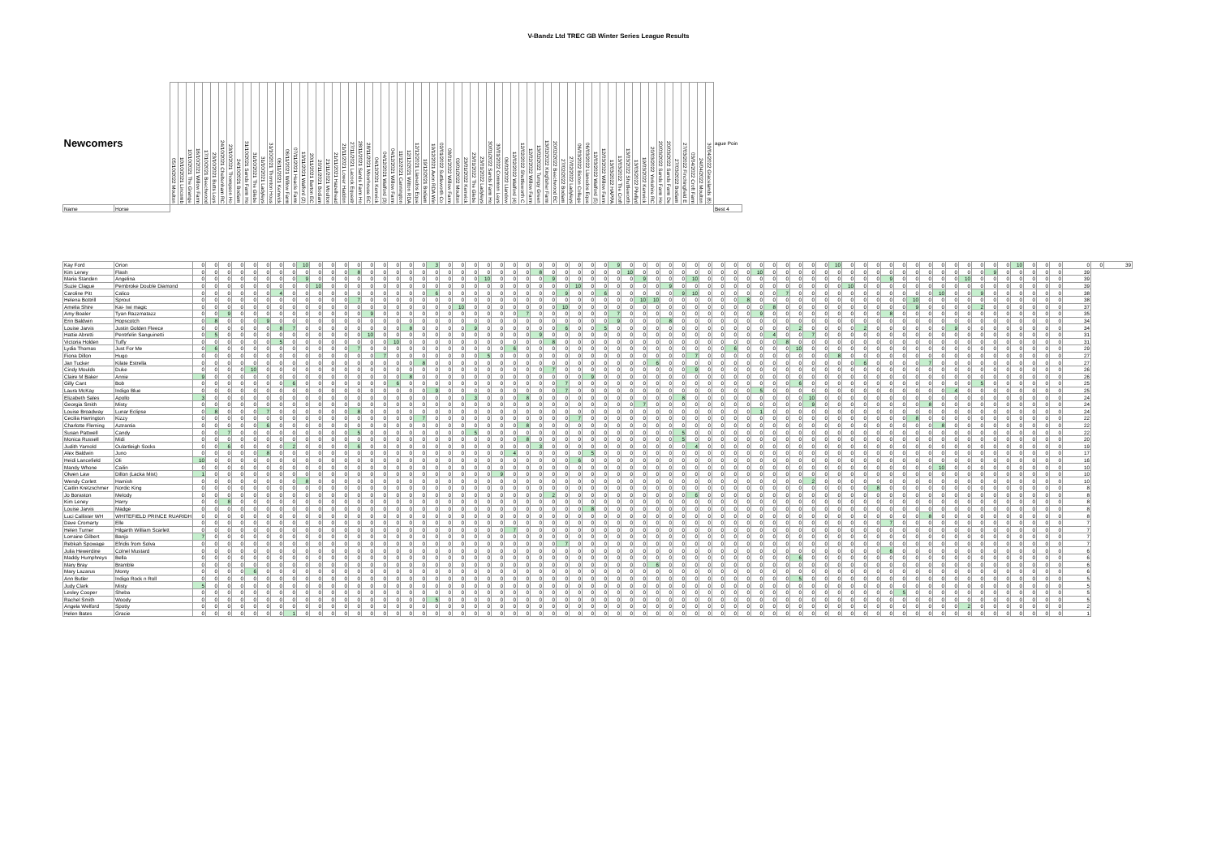V-Bandz Ltd TREC GB Winter Series League Results
| Newcomers | | 05/10/2022 Moulton | 10/10/2021 Lincomb | 10/10/2021 The Grange | 16/10/2021 Willow Farm | 17/10/2021 Beechwood | 23/10/2021 Butts Leys | 24/10/2021 Cheltenham RC | 23/10/2021 Thompson Ho | 24/10/2021 Bodiam | 31/10/2021 Sands Farm Ho | 31/10/2021 The Glebe | 31/10/2021 Ladyleys | 31/10/2021 Thornton Hous | 06/11/2021 Kenwick | 06/11/2021 Willow Farm | 07/11/2021 Heacle Farm | 13/11/2021 Walford (2) | 20/11/2021 Barton EC | 20/11/2021 Bodiam | 21/11/2021 Moulton | 21/11/2021 Hazelhead | 21/11/2021 Lower Haddon | 27/11/2021 Lacock Equestr | 28/11/2021 Sands Farm Ho | 28/11/2021 Moorhouse EC | 04/12/2021 Kenwick | 04/12/2021 Walford (3) | 04/12/2021 Willow Farm | 11/12/2021 Cannington | 12/12/2021 Witton RDA | 12/12/2021 Llanedos Eque | 19/12/2021 Bodiam | 19/12/2021 Avon RDA Win | 02/01/2022 Suttleworth Co | 08/01/2022 Willow Farm | 09/01/2022 Moulton | 23/01/2022 Kenwick | 23/01/2022 The Glebe | 23/01/2022 Ladyleys | 30/01/2022 Sands Farm Ho | 30/01/2022 Common Leys | 06/02/2022 Llandow | 12/02/2022 Walford (4) | 12/02/2022 Shuttleworth C | 12/02/2022 Willow Farm | 13/02/2022 Turnpy Green | 13/02/2022 Kingfisher Farm | 20/02/2022 Beechwood EC | 27/02/2022 Bodiam | 27/02/2022 Ladyleys | 06/03/2022 Bicton College | 06/03/2022 Llanedos Eque | 12/03/2022 Walford (5) | 12/03/2022 Willow Farm | 13/03/2022 HAPPA | 13/03/2022 The Croft | 13/03/2022 Shuttleworth | 13/03/2022 Pilwllyd | 19/03/2022 Kenwick | 20/03/2022 Yorkshire RC | 20/03/2022 Sands Farm Ho | 20/03/2022 Sands Farm De | 27/03/2022 Bodiam | 27/03/2022 Finchingfield E | 03/04/2022 Croft Farm | 24/04/2022 Moulton | 30/04/2022 Gracelands (6) | ague Poin |
| --- | --- | --- | --- | --- | --- | --- | --- | --- | --- | --- | --- | --- | --- | --- | --- | --- | --- | --- | --- | --- | --- | --- | --- | --- | --- | --- | --- | --- | --- | --- | --- | --- | --- | --- | --- | --- | --- | --- | --- | --- | --- | --- | --- | --- | --- | --- | --- | --- | --- | --- | --- | --- | --- | --- | --- | --- | --- | --- | --- | --- | --- | --- | --- | --- | --- | --- | --- | --- | --- |
| Name | Horse | | | | | | | | | | | | | | | | | | | | | | | | | | | | | | | | | | | | | | | | | | | | | | | | | | | | | | | | | | | | | | | | | | | | Best 4 |
| Kay Ford | Orion | 0 | 0 | 0 | 0 | 0 | 0 | 0 | 0 | 10 | 0 | 0 | 0 | 0 | 0 | 0 | 0 | 0 | 0 | 3 | 0 | 0 | 0 | 0 | 0 | 0 | 0 | 0 | 0 | 0 | 0 | 0 | 0 | 9 | 0 | 0 | 0 | 0 | 0 | 0 | 0 | 0 | 0 | 0 | 0 | 0 | 0 | 0 | 0 | 0 | 10 | 0 | 0 | 0 | 0 | 0 | 0 | 0 | 0 | 0 | 0 | 0 | 0 | 0 | 10 | 0 | 0 | 0 | 0 | 0 | 39 |
| Kim Leney | Flash | 0 | 0 | 0 | 0 | 0 | 0 | 0 | 0 | 0 | 0 | 0 | 0 | 8 | 0 | 0 | 0 | 0 | 0 | 0 | 0 | 0 | 0 | 0 | 0 | 0 | 0 | 8 | 0 | 0 | 0 | 0 | 0 | 0 | 10 | 0 | 0 | 0 | 0 | 0 | 0 | 0 | 0 | 0 | 10 | 0 | 0 | 0 | 0 | 0 | 0 | 0 | 0 | 0 | 0 | 0 | 0 | 0 | 0 | 0 | 0 | 0 | 9 | 0 | 0 | 0 | 0 | 0 | 39 | | |
| Maria Standen | Angelina | 0 | 0 | 0 | 0 | 0 | 0 | 0 | 0 | 9 | 0 | 0 | 0 | 0 | 0 | 0 | 0 | 0 | 0 | 0 | 0 | 0 | 0 | 10 | 0 | 0 | 0 | 0 | 9 | 0 | 0 | 0 | 0 | 0 | 0 | 9 | 0 | 0 | 0 | 10 | 0 | 0 | 0 | 0 | 0 | 0 | 0 | 0 | 0 | 0 | 0 | 0 | 0 | 0 | 9 | 0 | 0 | 0 | 0 | 0 | 10 | 0 | 0 | 0 | 0 | 0 | 0 | 0 | 39 | | |
| Suzie Clague | Pembroke Double Diamond | 0 | 0 | 0 | 0 | 0 | 0 | 0 | 0 | 0 | 10 | 0 | 0 | 0 | 0 | 0 | 0 | 0 | 0 | 0 | 0 | 0 | 0 | 0 | 0 | 0 | 0 | 0 | 0 | 0 | 10 | 0 | 0 | 0 | 0 | 0 | 0 | 9 | 0 | 0 | 0 | 0 | 0 | 0 | 0 | 0 | 0 | 0 | 0 | 0 | 0 | 10 | 0 | 0 | 0 | 0 | 0 | 0 | 0 | 0 | 0 | 0 | 0 | 0 | 0 | 0 | 0 | 0 | 39 | | |
| Caroline Pitt | Calico | 0 | 0 | 0 | 0 | 0 | 0 | 4 | 0 | 0 | 0 | 0 | 0 | 0 | 0 | 0 | 0 | 0 | 0 | 6 | 0 | 0 | 0 | 0 | 0 | 0 | 0 | 0 | 0 | 9 | 0 | 0 | 6 | 0 | 0 | 0 | 0 | 0 | 9 | 10 | 0 | 0 | 0 | 0 | 0 | 0 | 7 | 0 | 0 | 0 | 0 | 0 | 0 | 0 | 0 | 0 | 0 | 0 | 10 | 0 | 0 | 9 | 0 | 0 | 0 | 0 | 0 | 0 | 38 | | |
| Helena Bottrill | Sprout | 0 | 0 | 0 | 0 | 0 | 0 | 0 | 0 | 0 | 0 | 0 | 0 | 7 | 0 | 0 | 0 | 0 | 0 | 0 | 0 | 0 | 0 | 0 | 0 | 0 | 0 | 0 | 0 | 0 | 0 | 0 | 0 | 0 | 0 | 10 | 10 | 0 | 0 | 0 | 0 | 0 | 0 | 8 | 0 | 0 | 0 | 0 | 0 | 0 | 0 | 0 | 0 | 0 | 0 | 0 | 10 | 0 | 0 | 0 | 0 | 0 | 0 | 0 | 0 | 0 | 0 | 0 | 38 | | |
| Amelia Shire | Kai- Iwi magic | 0 | 0 | 0 | 0 | 0 | 0 | 0 | 0 | 0 | 0 | 0 | 0 | 0 | 0 | 0 | 0 | 0 | 0 | 0 | 0 | 10 | 0 | 0 | 0 | 0 | 0 | 0 | 0 | 10 | 0 | 0 | 0 | 0 | 0 | 0 | 0 | 0 | 0 | 0 | 0 | 0 | 0 | 0 | 0 | 8 | 0 | 0 | 0 | 0 | 0 | 0 | 0 | 0 | 0 | 0 | 9 | 0 | 0 | 0 | 0 | 2 | 0 | 0 | 0 | 0 | 0 | 0 | 37 | | |
| Amy Boaler | Tyan Razzmatazz | 0 | 0 | 9 | 0 | 0 | 0 | 0 | 0 | 0 | 0 | 0 | 0 | 0 | 9 | 0 | 0 | 0 | 0 | 0 | 0 | 0 | 0 | 0 | 0 | 0 | 7 | 0 | 0 | 0 | 0 | 0 | 0 | 7 | 0 | 0 | 0 | 0 | 0 | 0 | 0 | 0 | 0 | 0 | 9 | 0 | 0 | 0 | 0 | 0 | 0 | 0 | 0 | 0 | 8 | 0 | 0 | 0 | 0 | 0 | 0 | 0 | 0 | 0 | 0 | 0 | 0 | 0 | 35 | | |
| Erin Baldwin | Hopscotch | 0 | 8 | 0 | 0 | 0 | 9 | 0 | 0 | 0 | 0 | 0 | 0 | 0 | 0 | 0 | 0 | 0 | 0 | 0 | 0 | 0 | 0 | 0 | 0 | 0 | 0 | 0 | 0 | 0 | 0 | 0 | 0 | 9 | 0 | 0 | 0 | 8 | 0 | 0 | 0 | 0 | 0 | 0 | 0 | 0 | 0 | 0 | 0 | 0 | 0 | 0 | 0 | 0 | 0 | 0 | 0 | 0 | 0 | 0 | 0 | 0 | 0 | 0 | 0 | 0 | 0 | 0 | 34 | | |
| Louise Jarvis | Justin Golden Fleece | 0 | 0 | 0 | 0 | 0 | 0 | 8 | 7 | 0 | 0 | 0 | 0 | 0 | 0 | 0 | 0 | 8 | 0 | 0 | 0 | 0 | 9 | 0 | 0 | 0 | 0 | 0 | 0 | 6 | 0 | 0 | 5 | 0 | 0 | 0 | 0 | 0 | 0 | 0 | 0 | 0 | 0 | 0 | 0 | 0 | 0 | 2 | 0 | 0 | 0 | 0 | 2 | 0 | 0 | 0 | 0 | 0 | 0 | 9 | 0 | 0 | 0 | 0 | 0 | 0 | 0 | 0 | 34 | | |
| Hattie Abretti | Pentrfelin Sanguinetti | 0 | 5 | 0 | 0 | 0 | 0 | 0 | 0 | 0 | 0 | 0 | 0 | 0 | 10 | 0 | 0 | 0 | 0 | 0 | 0 | 0 | 0 | 0 | 0 | 0 | 0 | 9 | 0 | 0 | 0 | 0 | 0 | 0 | 0 | 0 | 0 | 0 | 0 | 0 | 0 | 0 | 0 | 0 | 0 | 4 | 0 | 0 | 7 | 0 | 0 | 0 | 0 | 0 | 0 | 0 | 0 | 0 | 0 | 0 | 0 | 0 | 0 | 0 | 0 | 0 | 0 | 0 | 31 | | |
| Victoria Holden | Tuffy | 0 | 0 | 0 | 0 | 0 | 0 | 5 | 0 | 0 | 0 | 0 | 0 | 0 | 0 | 0 | 10 | 0 | 0 | 0 | 0 | 0 | 0 | 0 | 0 | 0 | 0 | 0 | 8 | 0 | 0 | 0 | 0 | 0 | 0 | 0 | 0 | 0 | 0 | 0 | 0 | 0 | 0 | 0 | 0 | 0 | 8 | 0 | 0 | 0 | 0 | 0 | 0 | 0 | 0 | 0 | 0 | 0 | 0 | 0 | 0 | 0 | 0 | 0 | 0 | 0 | 0 | 0 | 31 | | |
| Lydia Thomas | Just For Me | 0 | 6 | 0 | 0 | 0 | 0 | 0 | 0 | 0 | 0 | 0 | 0 | 7 | 0 | 0 | 0 | 0 | 0 | 0 | 0 | 0 | 0 | 0 | 0 | 6 | 0 | 0 | 0 | 0 | 0 | 0 | 0 | 0 | 0 | 0 | 0 | 0 | 0 | 0 | 0 | 0 | 6 | 0 | 0 | 0 | 0 | 10 | 0 | 0 | 0 | 0 | 0 | 0 | 0 | 0 | 0 | 0 | 0 | 0 | 0 | 0 | 0 | 0 | 0 | 0 | 0 | 0 | 29 | | |
| Fiona Dillon | Hugo | 0 | 0 | 0 | 0 | 0 | 0 | 0 | 0 | 0 | 0 | 0 | 0 | 0 | 0 | 7 | 0 | 0 | 0 | 0 | 0 | 0 | 0 | 5 | 0 | 0 | 0 | 0 | 0 | 0 | 0 | 0 | 0 | 0 | 0 | 0 | 0 | 0 | 0 | 7 | 0 | 0 | 0 | 0 | 0 | 0 | 0 | 0 | 0 | 0 | 8 | 0 | 0 | 0 | 0 | 0 | 0 | 0 | 0 | 0 | 0 | 0 | 0 | 0 | 0 | 0 | 0 | 0 | 27 | | |
| Jan Tucker | Kilate Estrella | 0 | 0 | 0 | 0 | 0 | 0 | 0 | 0 | 0 | 0 | 0 | 0 | 0 | 0 | 0 | 0 | 0 | 8 | 0 | 0 | 0 | 0 | 0 | 0 | 0 | 0 | 0 | 0 | 0 | 0 | 0 | 0 | 0 | 0 | 0 | 6 | 0 | 0 | 0 | 0 | 0 | 0 | 0 | 0 | 0 | 0 | 0 | 0 | 0 | 0 | 0 | 6 | 0 | 0 | 0 | 0 | 7 | 0 | 0 | 0 | 0 | 0 | 0 | 0 | 0 | 0 | 0 | 27 | | |
| Cindy Moulds | Duke | 0 | 0 | 0 | 0 | 10 | 0 | 0 | 0 | 0 | 0 | 0 | 0 | 0 | 0 | 0 | 0 | 0 | 0 | 0 | 0 | 0 | 0 | 0 | 0 | 0 | 0 | 0 | 7 | 0 | 0 | 0 | 0 | 0 | 0 | 0 | 0 | 0 | 0 | 9 | 0 | 0 | 0 | 0 | 0 | 0 | 0 | 0 | 0 | 0 | 0 | 0 | 0 | 0 | 0 | 0 | 0 | 0 | 0 | 0 | 0 | 0 | 0 | 0 | 0 | 0 | 0 | 0 | 26 | | |
| Claire M Baker | Annie | 9 | 0 | 0 | 0 | 0 | 0 | 0 | 0 | 0 | 0 | 0 | 0 | 0 | 0 | 0 | 0 | 8 | 0 | 0 | 0 | 0 | 0 | 0 | 0 | 0 | 0 | 0 | 0 | 0 | 0 | 9 | 0 | 0 | 0 | 0 | 0 | 0 | 0 | 0 | 0 | 0 | 0 | 0 | 0 | 0 | 0 | 0 | 0 | 0 | 0 | 0 | 0 | 0 | 0 | 0 | 0 | 0 | 0 | 0 | 0 | 0 | 0 | 0 | 0 | 0 | 0 | 0 | 26 | | |
| Gilly Cant | Bob | 0 | 0 | 0 | 0 | 0 | 0 | 0 | 6 | 0 | 0 | 0 | 0 | 0 | 0 | 0 | 6 | 0 | 0 | 0 | 0 | 0 | 0 | 0 | 0 | 0 | 0 | 0 | 0 | 7 | 0 | 0 | 0 | 0 | 0 | 0 | 0 | 0 | 0 | 0 | 0 | 0 | 0 | 0 | 0 | 0 | 0 | 6 | 0 | 0 | 0 | 0 | 0 | 0 | 0 | 0 | 0 | 0 | 0 | 0 | 0 | 5 | 0 | 0 | 0 | 0 | 0 | 0 | 25 | | |
| Laura McKay | Indigo Blue | 0 | 0 | 0 | 0 | 0 | 0 | 0 | 0 | 0 | 0 | 0 | 0 | 0 | 0 | 0 | 0 | 0 | 0 | 9 | 0 | 0 | 0 | 0 | 0 | 0 | 0 | 0 | 0 | 7 | 0 | 0 | 0 | 0 | 0 | 0 | 0 | 0 | 0 | 0 | 0 | 0 | 0 | 0 | 5 | 0 | 0 | 0 | 0 | 0 | 0 | 0 | 0 | 0 | 0 | 0 | 0 | 0 | 0 | 4 | 0 | 0 | 0 | 0 | 0 | 0 | 0 | 0 | 25 | | |
| Elizabeth Sales | Apollo | 3 | 0 | 0 | 0 | 0 | 0 | 0 | 0 | 0 | 0 | 0 | 0 | 0 | 0 | 0 | 0 | 0 | 0 | 0 | 0 | 0 | 3 | 0 | 0 | 0 | 8 | 0 | 0 | 0 | 0 | 0 | 0 | 0 | 0 | 0 | 0 | 0 | 8 | 0 | 0 | 0 | 0 | 0 | 0 | 0 | 0 | 0 | 10 | 0 | 0 | 0 | 0 | 0 | 0 | 0 | 0 | 0 | 0 | 0 | 0 | 0 | 0 | 0 | 0 | 0 | 0 | 0 | 24 | | |
| Georgia Smith | Misty | 0 | 0 | 0 | 0 | 0 | 0 | 0 | 0 | 0 | 0 | 0 | 0 | 0 | 0 | 0 | 0 | 0 | 0 | 0 | 0 | 0 | 0 | 0 | 0 | 0 | 0 | 0 | 0 | 0 | 0 | 0 | 0 | 0 | 0 | 7 | 0 | 0 | 0 | 0 | 0 | 0 | 0 | 0 | 0 | 0 | 0 | 0 | 9 | 0 | 0 | 0 | 0 | 0 | 0 | 0 | 0 | 8 | 0 | 0 | 0 | 0 | 0 | 0 | 0 | 0 | 0 | 0 | 24 | | |
| Louise Broadway | Lunar Eclipse | 0 | 8 | 0 | 0 | 0 | 7 | 0 | 0 | 0 | 0 | 0 | 0 | 8 | 0 | 0 | 0 | 0 | 0 | 0 | 0 | 0 | 0 | 0 | 0 | 0 | 0 | 0 | 0 | 0 | 0 | 0 | 0 | 0 | 0 | 0 | 0 | 0 | 0 | 0 | 0 | 0 | 0 | 0 | 1 | 0 | 0 | 0 | 0 | 0 | 0 | 0 | 0 | 0 | 0 | 0 | 0 | 0 | 0 | 0 | 0 | 0 | 0 | 0 | 0 | 0 | 0 | 0 | 24 | | |
| Cecilia Harrington | Kizzy | 0 | 0 | 0 | 0 | 0 | 0 | 0 | 0 | 0 | 0 | 0 | 0 | 0 | 0 | 0 | 0 | 0 | 7 | 0 | 0 | 0 | 0 | 0 | 0 | 0 | 0 | 0 | 0 | 0 | 7 | 0 | 0 | 0 | 0 | 0 | 0 | 0 | 0 | 0 | 0 | 0 | 0 | 0 | 0 | 0 | 0 | 0 | 0 | 0 | 0 | 0 | 0 | 0 | 0 | 0 | 8 | 0 | 0 | 0 | 0 | 0 | 0 | 0 | 0 | 0 | 0 | 0 | 22 | | |
| Charlotte Fleming | Aztrantia | 0 | 0 | 0 | 0 | 0 | 6 | 0 | 0 | 0 | 0 | 0 | 0 | 0 | 0 | 0 | 0 | 0 | 0 | 0 | 0 | 0 | 0 | 0 | 0 | 0 | 8 | 0 | 0 | 0 | 0 | 0 | 0 | 0 | 0 | 0 | 0 | 0 | 0 | 0 | 0 | 0 | 0 | 0 | 0 | 0 | 0 | 0 | 0 | 0 | 0 | 0 | 0 | 0 | 0 | 0 | 0 | 0 | 8 | 0 | 0 | 0 | 0 | 0 | 0 | 0 | 0 | 0 | 22 | | |
| Susan Pattwell | Candy | 0 | 0 | 7 | 0 | 0 | 0 | 0 | 0 | 0 | 0 | 0 | 0 | 5 | 0 | 0 | 0 | 0 | 0 | 0 | 0 | 0 | 5 | 0 | 0 | 0 | 0 | 0 | 0 | 0 | 0 | 0 | 0 | 0 | 0 | 0 | 0 | 0 | 5 | 0 | 0 | 0 | 0 | 0 | 0 | 0 | 0 | 0 | 0 | 0 | 0 | 0 | 0 | 0 | 0 | 0 | 0 | 0 | 0 | 0 | 0 | 0 | 0 | 0 | 0 | 0 | 0 | 0 | 22 | | |
| Monica Russell | Midi | 0 | 0 | 0 | 0 | 0 | 0 | 0 | 0 | 0 | 0 | 0 | 0 | 0 | 0 | 0 | 0 | 0 | 0 | 0 | 0 | 0 | 0 | 0 | 0 | 0 | 8 | 0 | 0 | 0 | 0 | 0 | 0 | 0 | 0 | 0 | 0 | 0 | 5 | 0 | 0 | 0 | 0 | 0 | 0 | 0 | 0 | 0 | 0 | 0 | 0 | 0 | 0 | 0 | 0 | 0 | 0 | 0 | 0 | 0 | 0 | 0 | 0 | 0 | 0 | 0 | 0 | 0 | 20 | | |
| Judith Yarnold | Oulartleigh Socks | 0 | 0 | 6 | 0 | 0 | 0 | 0 | 2 | 0 | 0 | 0 | 0 | 6 | 0 | 0 | 0 | 0 | 0 | 0 | 0 | 0 | 0 | 0 | 0 | 0 | 0 | 3 | 0 | 0 | 0 | 0 | 0 | 0 | 0 | 0 | 0 | 0 | 0 | 4 | 0 | 0 | 0 | 0 | 0 | 0 | 0 | 0 | 0 | 0 | 0 | 0 | 0 | 0 | 0 | 0 | 0 | 0 | 0 | 0 | 0 | 0 | 0 | 0 | 0 | 0 | 0 | 0 | 19 | | |
| Alex Baldwin | Juno | 0 | 0 | 0 | 0 | 0 | 8 | 0 | 0 | 0 | 0 | 0 | 0 | 0 | 0 | 0 | 0 | 0 | 0 | 0 | 0 | 0 | 0 | 0 | 0 | 4 | 0 | 0 | 0 | 0 | 0 | 5 | 0 | 0 | 0 | 0 | 0 | 0 | 0 | 0 | 0 | 0 | 0 | 0 | 0 | 0 | 0 | 0 | 0 | 0 | 0 | 0 | 0 | 0 | 0 | 0 | 0 | 0 | 0 | 0 | 0 | 0 | 0 | 0 | 0 | 0 | 0 | 0 | 17 | | |
| Heidi Lancefield | Oli | 10 | 0 | 0 | 0 | 0 | 0 | 0 | 0 | 0 | 0 | 0 | 0 | 0 | 0 | 0 | 0 | 0 | 0 | 0 | 0 | 0 | 0 | 0 | 0 | 0 | 0 | 0 | 0 | 0 | 6 | 0 | 0 | 0 | 0 | 0 | 0 | 0 | 0 | 0 | 0 | 0 | 0 | 0 | 0 | 0 | 0 | 0 | 0 | 0 | 0 | 0 | 0 | 0 | 0 | 0 | 0 | 0 | 0 | 0 | 0 | 0 | 0 | 0 | 0 | 0 | 0 | 0 | 16 | | |
| Mandy Whone | Cailin | 0 | 0 | 0 | 0 | 0 | 0 | 0 | 0 | 0 | 0 | 0 | 0 | 0 | 0 | 0 | 0 | 0 | 0 | 0 | 0 | 0 | 0 | 0 | 0 | 0 | 0 | 0 | 0 | 0 | 0 | 0 | 0 | 0 | 0 | 0 | 0 | 0 | 0 | 0 | 0 | 0 | 0 | 0 | 0 | 0 | 0 | 0 | 0 | 0 | 0 | 0 | 0 | 0 | 0 | 0 | 0 | 0 | 10 | 0 | 0 | 0 | 0 | 0 | 0 | 0 | 0 | 0 | 10 | | |
| Olwen Law | Dillon (Lacka Mist) | 1 | 0 | 0 | 0 | 0 | 0 | 0 | 0 | 0 | 0 | 0 | 0 | 0 | 0 | 0 | 0 | 0 | 0 | 0 | 0 | 0 | 0 | 0 | 9 | 0 | 0 | 0 | 0 | 0 | 0 | 0 | 0 | 0 | 0 | 0 | 0 | 0 | 0 | 0 | 0 | 0 | 0 | 0 | 0 | 0 | 0 | 0 | 0 | 0 | 0 | 0 | 0 | 0 | 0 | 0 | 0 | 0 | 0 | 0 | 0 | 0 | 0 | 0 | 0 | 0 | 0 | 0 | 10 | | |
| Wendy Corlett | Hamish | 0 | 0 | 0 | 0 | 0 | 0 | 0 | 0 | 8 | 0 | 0 | 0 | 0 | 0 | 0 | 0 | 0 | 0 | 0 | 0 | 0 | 0 | 0 | 0 | 0 | 0 | 0 | 0 | 0 | 0 | 0 | 0 | 0 | 0 | 0 | 0 | 0 | 0 | 0 | 0 | 0 | 0 | 0 | 0 | 0 | 0 | 0 | 2 | 0 | 0 | 0 | 0 | 0 | 0 | 0 | 0 | 0 | 0 | 0 | 0 | 0 | 0 | 0 | 0 | 0 | 0 | 0 | 10 | | |
| Caitlin Kretzschmer | Nordic King | 0 | 0 | 0 | 0 | 0 | 0 | 0 | 0 | 0 | 0 | 0 | 0 | 0 | 0 | 0 | 0 | 0 | 0 | 0 | 0 | 0 | 0 | 0 | 0 | 0 | 0 | 0 | 0 | 0 | 0 | 0 | 0 | 0 | 0 | 0 | 0 | 0 | 0 | 0 | 0 | 0 | 0 | 0 | 0 | 0 | 0 | 0 | 0 | 0 | 0 | 0 | 0 | 8 | 0 | 0 | 0 | 0 | 0 | 0 | 0 | 0 | 0 | 0 | 0 | 0 | 0 | 0 | 8 | | |
| Jo Boraston | Melody | 0 | 0 | 0 | 0 | 0 | 0 | 0 | 0 | 0 | 0 | 0 | 0 | 0 | 0 | 0 | 0 | 0 | 0 | 0 | 0 | 0 | 0 | 0 | 0 | 0 | 0 | 0 | 2 | 0 | 0 | 0 | 0 | 0 | 0 | 0 | 0 | 0 | 0 | 6 | 0 | 0 | 0 | 0 | 0 | 0 | 0 | 0 | 0 | 0 | 0 | 0 | 0 | 0 | 0 | 0 | 0 | 0 | 0 | 0 | 0 | 0 | 0 | 0 | 0 | 0 | 0 | 0 | 8 | | |
| Kim Leney | Harry | 0 | 0 | 8 | 0 | 0 | 0 | 0 | 0 | 0 | 0 | 0 | 0 | 0 | 0 | 0 | 0 | 0 | 0 | 0 | 0 | 0 | 0 | 0 | 0 | 0 | 0 | 0 | 0 | 0 | 0 | 0 | 0 | 0 | 0 | 0 | 0 | 0 | 0 | 0 | 0 | 0 | 0 | 0 | 0 | 0 | 0 | 0 | 0 | 0 | 0 | 0 | 0 | 0 | 0 | 0 | 0 | 0 | 0 | 0 | 0 | 0 | 0 | 0 | 0 | 0 | 0 | 0 | 8 | | |
| Louise Jarvis | Madge | 0 | 0 | 0 | 0 | 0 | 0 | 0 | 0 | 0 | 0 | 0 | 0 | 0 | 0 | 0 | 0 | 0 | 0 | 0 | 0 | 0 | 0 | 0 | 0 | 0 | 0 | 0 | 0 | 0 | 0 | 8 | 0 | 0 | 0 | 0 | 0 | 0 | 0 | 0 | 0 | 0 | 0 | 0 | 0 | 0 | 0 | 0 | 0 | 0 | 0 | 0 | 0 | 0 | 0 | 0 | 0 | 0 | 0 | 0 | 0 | 0 | 0 | 0 | 0 | 0 | 0 | 0 | 8 | | |
| Luci Callister WH | WHITEFIELD PRINCE RUARIDH | 0 | 0 | 0 | 0 | 0 | 0 | 0 | 0 | 0 | 0 | 0 | 0 | 0 | 0 | 0 | 0 | 0 | 0 | 0 | 0 | 0 | 0 | 0 | 0 | 0 | 0 | 0 | 0 | 0 | 0 | 0 | 0 | 0 | 0 | 0 | 0 | 0 | 0 | 0 | 0 | 0 | 0 | 0 | 0 | 0 | 0 | 0 | 0 | 0 | 0 | 0 | 0 | 0 | 0 | 0 | 0 | 8 | 0 | 0 | 0 | 0 | 0 | 0 | 0 | 0 | 0 | 0 | 8 | | |
| Dave Cromarty | Elle | 0 | 0 | 0 | 0 | 0 | 0 | 0 | 0 | 0 | 0 | 0 | 0 | 0 | 0 | 0 | 0 | 0 | 0 | 0 | 0 | 0 | 0 | 0 | 0 | 0 | 0 | 0 | 0 | 0 | 0 | 0 | 0 | 0 | 0 | 0 | 0 | 0 | 0 | 0 | 0 | 0 | 0 | 0 | 0 | 0 | 0 | 0 | 0 | 0 | 0 | 0 | 0 | 0 | 7 | 0 | 0 | 0 | 0 | 0 | 0 | 0 | 0 | 0 | 0 | 0 | 0 | 0 | 7 | | |
| Helen Turner | Hilgarth William Scarlett | 0 | 0 | 0 | 0 | 0 | 0 | 0 | 0 | 0 | 0 | 0 | 0 | 0 | 0 | 0 | 0 | 0 | 0 | 0 | 0 | 0 | 0 | 0 | 0 | 7 | 0 | 0 | 0 | 0 | 0 | 0 | 0 | 0 | 0 | 0 | 0 | 0 | 0 | 0 | 0 | 0 | 0 | 0 | 0 | 0 | 0 | 0 | 0 | 0 | 0 | 0 | 0 | 0 | 0 | 0 | 0 | 0 | 0 | 0 | 0 | 0 | 0 | 0 | 0 | 0 | 0 | 0 | 7 | | |
| Lorraine Gilbert | Banjo | 7 | 0 | 0 | 0 | 0 | 0 | 0 | 0 | 0 | 0 | 0 | 0 | 0 | 0 | 0 | 0 | 0 | 0 | 0 | 0 | 0 | 0 | 0 | 0 | 0 | 0 | 0 | 0 | 0 | 0 | 0 | 0 | 0 | 0 | 0 | 0 | 0 | 0 | 0 | 0 | 0 | 0 | 0 | 0 | 0 | 0 | 0 | 0 | 0 | 0 | 0 | 0 | 0 | 0 | 0 | 0 | 0 | 0 | 0 | 0 | 0 | 0 | 0 | 0 | 0 | 0 | 0 | 7 | | |
| Rebkah Spowage | Efridis from Solva | 0 | 0 | 0 | 0 | 0 | 0 | 0 | 0 | 0 | 0 | 0 | 0 | 0 | 0 | 0 | 0 | 0 | 0 | 0 | 0 | 0 | 0 | 0 | 0 | 0 | 0 | 0 | 0 | 7 | 0 | 0 | 0 | 0 | 0 | 0 | 0 | 0 | 0 | 0 | 0 | 0 | 0 | 0 | 0 | 0 | 0 | 0 | 0 | 0 | 0 | 0 | 0 | 0 | 0 | 0 | 0 | 0 | 0 | 0 | 0 | 0 | 0 | 0 | 0 | 0 | 0 | 0 | 7 | | |
| Julia Hewerdine | Colnel Mustard | 0 | 0 | 0 | 0 | 0 | 0 | 0 | 0 | 0 | 0 | 0 | 0 | 0 | 0 | 0 | 0 | 0 | 0 | 0 | 0 | 0 | 0 | 0 | 0 | 0 | 0 | 0 | 0 | 0 | 0 | 0 | 0 | 0 | 0 | 0 | 0 | 0 | 0 | 0 | 0 | 0 | 0 | 0 | 0 | 0 | 0 | 0 | 0 | 0 | 0 | 0 | 0 | 0 | 6 | 0 | 0 | 0 | 0 | 0 | 0 | 0 | 0 | 0 | 0 | 0 | 0 | 0 | 6 | | |
| Maddy Humphreys | Bella | 0 | 0 | 0 | 0 | 0 | 0 | 0 | 0 | 0 | 0 | 0 | 0 | 0 | 0 | 0 | 0 | 0 | 0 | 0 | 0 | 0 | 0 | 0 | 0 | 0 | 0 | 0 | 0 | 0 | 0 | 0 | 0 | 0 | 0 | 0 | 0 | 0 | 0 | 0 | 0 | 0 | 0 | 0 | 0 | 0 | 0 | 6 | 0 | 0 | 0 | 0 | 0 | 0 | 0 | 0 | 0 | 0 | 0 | 0 | 0 | 0 | 0 | 0 | 0 | 0 | 0 | 0 | 6 | | |
| Mary Bray | Bramble | 0 | 0 | 0 | 0 | 0 | 0 | 0 | 0 | 0 | 0 | 0 | 0 | 0 | 0 | 0 | 0 | 0 | 0 | 0 | 0 | 0 | 0 | 0 | 0 | 0 | 0 | 0 | 0 | 0 | 0 | 0 | 0 | 0 | 0 | 0 | 6 | 0 | 0 | 0 | 0 | 0 | 0 | 0 | 0 | 0 | 0 | 0 | 0 | 0 | 0 | 0 | 0 | 0 | 0 | 0 | 0 | 0 | 0 | 0 | 0 | 0 | 0 | 0 | 0 | 0 | 0 | 0 | 6 | | |
| Mary Lazarus | Monty | 0 | 0 | 0 | 0 | 6 | 0 | 0 | 0 | 0 | 0 | 0 | 0 | 0 | 0 | 0 | 0 | 0 | 0 | 0 | 0 | 0 | 0 | 0 | 0 | 0 | 0 | 0 | 0 | 0 | 0 | 0 | 0 | 0 | 0 | 0 | 0 | 0 | 0 | 0 | 0 | 0 | 0 | 0 | 0 | 0 | 0 | 0 | 0 | 0 | 0 | 0 | 0 | 0 | 0 | 0 | 0 | 0 | 0 | 0 | 0 | 0 | 0 | 0 | 0 | 0 | 0 | 0 | 6 | | |
| Ann Butler | Indigo Rock n Roll | 0 | 0 | 0 | 0 | 0 | 0 | 0 | 0 | 0 | 0 | 0 | 0 | 0 | 0 | 0 | 0 | 0 | 0 | 0 | 0 | 0 | 0 | 0 | 0 | 0 | 0 | 0 | 0 | 0 | 0 | 0 | 0 | 0 | 0 | 0 | 0 | 0 | 0 | 0 | 0 | 0 | 0 | 0 | 0 | 0 | 0 | 5 | 0 | 0 | 0 | 0 | 0 | 0 | 0 | 0 | 0 | 0 | 0 | 0 | 0 | 0 | 0 | 0 | 0 | 0 | 0 | 0 | 5 | | |
| Judy Clark | Misty | 5 | 0 | 0 | 0 | 0 | 0 | 0 | 0 | 0 | 0 | 0 | 0 | 0 | 0 | 0 | 0 | 0 | 0 | 0 | 0 | 0 | 0 | 0 | 0 | 0 | 0 | 0 | 0 | 0 | 0 | 0 | 0 | 0 | 0 | 0 | 0 | 0 | 0 | 0 | 0 | 0 | 0 | 0 | 0 | 0 | 0 | 0 | 0 | 0 | 0 | 0 | 0 | 0 | 0 | 0 | 0 | 0 | 0 | 0 | 0 | 0 | 0 | 0 | 0 | 0 | 0 | 0 | 5 | | |
| Lesley Cooper | Sheba | 0 | 0 | 0 | 0 | 0 | 0 | 0 | 0 | 0 | 0 | 0 | 0 | 0 | 0 | 0 | 0 | 0 | 0 | 0 | 0 | 0 | 0 | 0 | 0 | 0 | 0 | 0 | 0 | 0 | 0 | 0 | 0 | 0 | 0 | 0 | 0 | 0 | 0 | 0 | 0 | 0 | 0 | 0 | 0 | 0 | 0 | 0 | 0 | 0 | 0 | 0 | 0 | 0 | 0 | 5 | 0 | 0 | 0 | 0 | 0 | 0 | 0 | 0 | 0 | 0 | 0 | 0 | 5 | | |
| Rachel Smith | Woody | 0 | 0 | 0 | 0 | 0 | 0 | 0 | 0 | 0 | 0 | 0 | 0 | 0 | 0 | 0 | 0 | 0 | 0 | 5 | 0 | 0 | 0 | 0 | 0 | 0 | 0 | 0 | 0 | 0 | 0 | 0 | 0 | 0 | 0 | 0 | 0 | 0 | 0 | 0 | 0 | 0 | 0 | 0 | 0 | 0 | 0 | 0 | 0 | 0 | 0 | 0 | 0 | 0 | 0 | 0 | 0 | 0 | 0 | 0 | 0 | 0 | 0 | 0 | 0 | 0 | 0 | 0 | 5 | | |
| Angela Welford | Spotty | 0 | 0 | 0 | 0 | 0 | 0 | 0 | 0 | 0 | 0 | 0 | 0 | 0 | 0 | 0 | 0 | 0 | 0 | 0 | 0 | 0 | 0 | 0 | 0 | 0 | 0 | 0 | 0 | 0 | 0 | 0 | 0 | 0 | 0 | 0 | 0 | 0 | 0 | 0 | 0 | 0 | 0 | 0 | 0 | 0 | 0 | 0 | 0 | 0 | 0 | 0 | 0 | 0 | 0 | 0 | 0 | 0 | 0 | 0 | 2 | 0 | 0 | 0 | 0 | 0 | 0 | 0 | 2 | | |
| Helen Bates | Gracie | 0 | 0 | 0 | 0 | 0 | 0 | 0 | 1 | 0 | 0 | 0 | 0 | 0 | 0 | 0 | 0 | 0 | 0 | 0 | 0 | 0 | 0 | 0 | 0 | 0 | 0 | 0 | 0 | 0 | 0 | 0 | 0 | 0 | 0 | 0 | 0 | 0 | 0 | 0 | 0 | 0 | 0 | 0 | 0 | 0 | 0 | 0 | 0 | 0 | 0 | 0 | 0 | 0 | 0 | 0 | 0 | 0 | 0 | 0 | 0 | 0 | 0 | 0 | 0 | 0 | 0 | 0 | 1 | | |